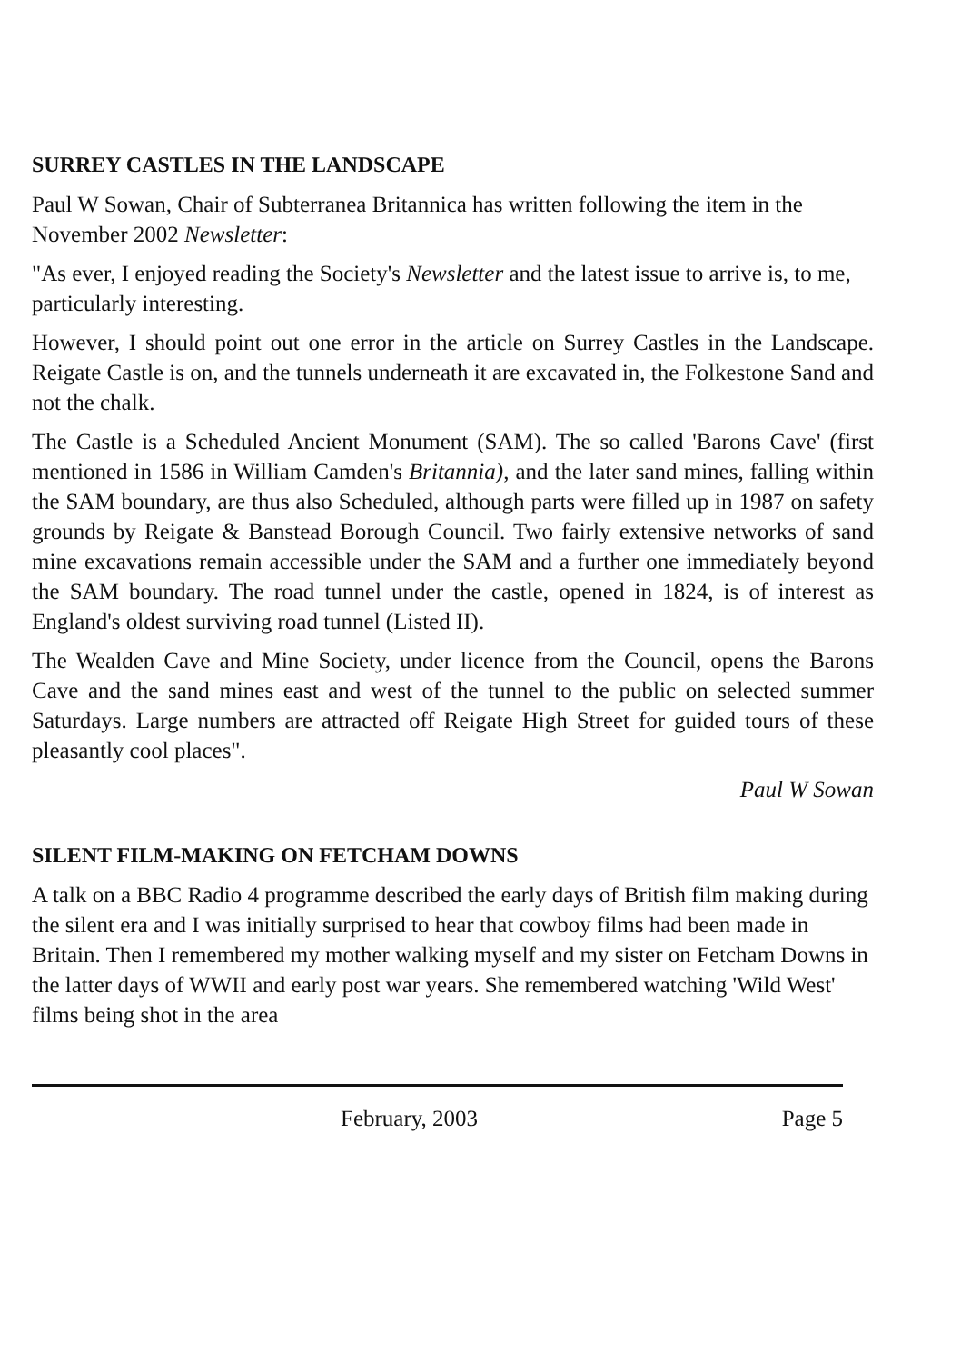SURREY CASTLES IN THE LANDSCAPE
Paul W Sowan, Chair of Subterranea Britannica has written following the item in the November 2002 Newsletter:
"As ever, I enjoyed reading the Society's Newsletter and the latest issue to arrive is, to me, particularly interesting.
However, I should point out one error in the article on Surrey Castles in the Landscape. Reigate Castle is on, and the tunnels underneath it are excavated in, the Folkestone Sand and not the chalk.
The Castle is a Scheduled Ancient Monument (SAM). The so called 'Barons Cave' (first mentioned in 1586 in William Camden's Britannia), and the later sand mines, falling within the SAM boundary, are thus also Scheduled, although parts were filled up in 1987 on safety grounds by Reigate & Banstead Borough Council. Two fairly extensive networks of sand mine excavations remain accessible under the SAM and a further one immediately beyond the SAM boundary. The road tunnel under the castle, opened in 1824, is of interest as England's oldest surviving road tunnel (Listed II).
The Wealden Cave and Mine Society, under licence from the Council, opens the Barons Cave and the sand mines east and west of the tunnel to the public on selected summer Saturdays. Large numbers are attracted off Reigate High Street for guided tours of these pleasantly cool places".
Paul W Sowan
SILENT FILM-MAKING ON FETCHAM DOWNS
A talk on a BBC Radio 4 programme described the early days of British film making during the silent era and I was initially surprised to hear that cowboy films had been made in Britain. Then I remembered my mother walking myself and my sister on Fetcham Downs in the latter days of WWII and early post war years. She remembered watching 'Wild West' films being shot in the area
February, 2003 Page 5